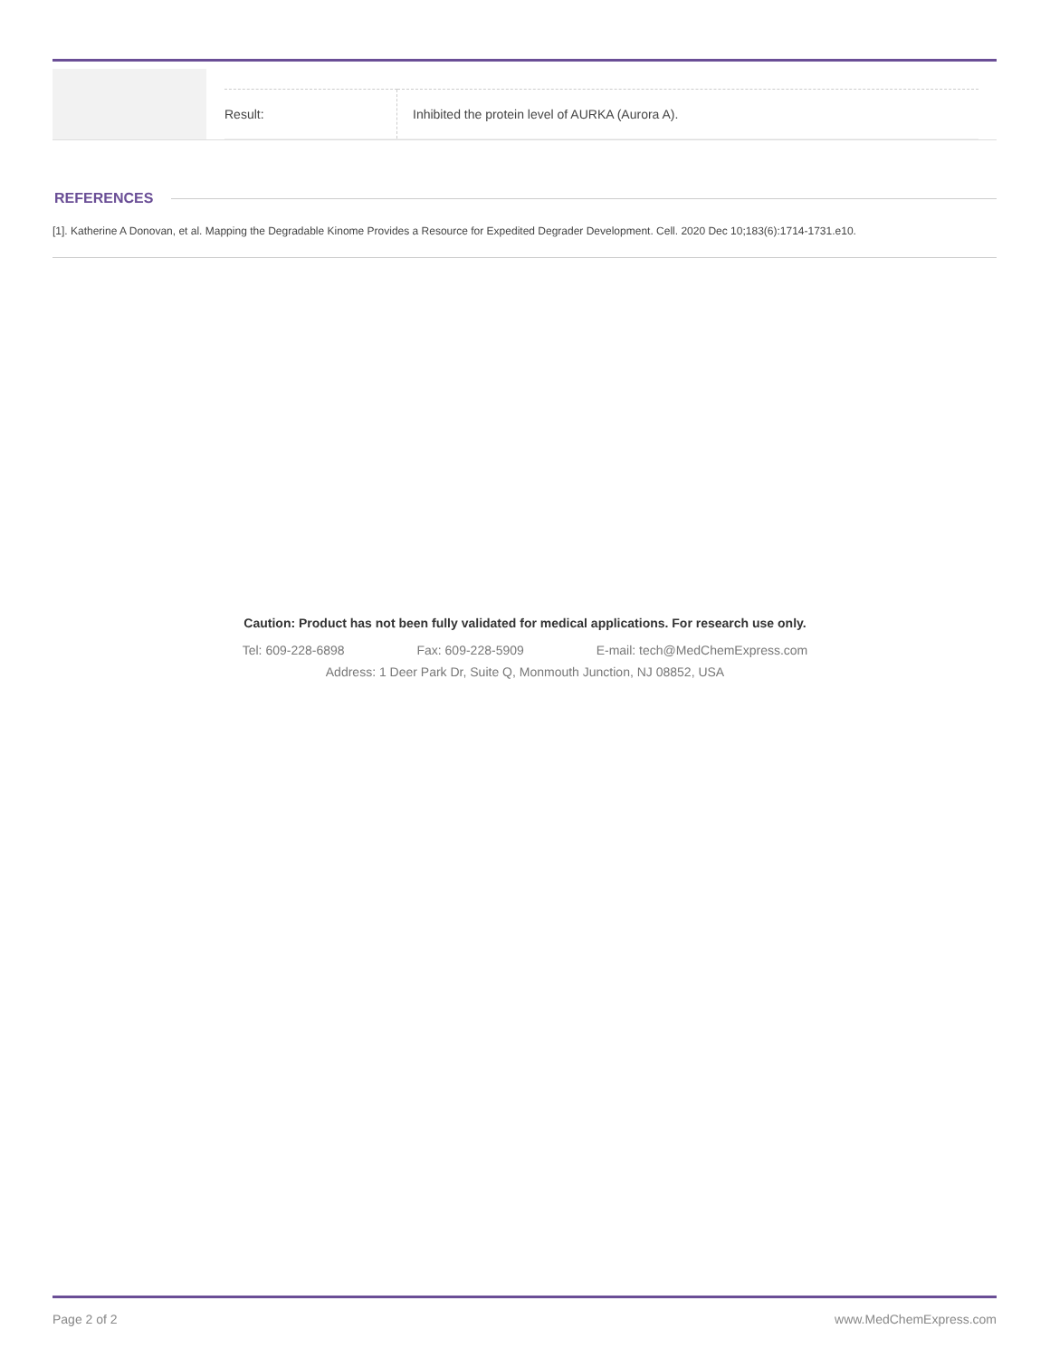| Result: | Inhibited the protein level of AURKA (Aurora A). |
REFERENCES
[1]. Katherine A Donovan, et al. Mapping the Degradable Kinome Provides a Resource for Expedited Degrader Development. Cell. 2020 Dec 10;183(6):1714-1731.e10.
Caution: Product has not been fully validated for medical applications. For research use only.
Tel: 609-228-6898 Fax: 609-228-5909 E-mail: tech@MedChemExpress.com
Address: 1 Deer Park Dr, Suite Q, Monmouth Junction, NJ 08852, USA
Page 2 of 2 www.MedChemExpress.com